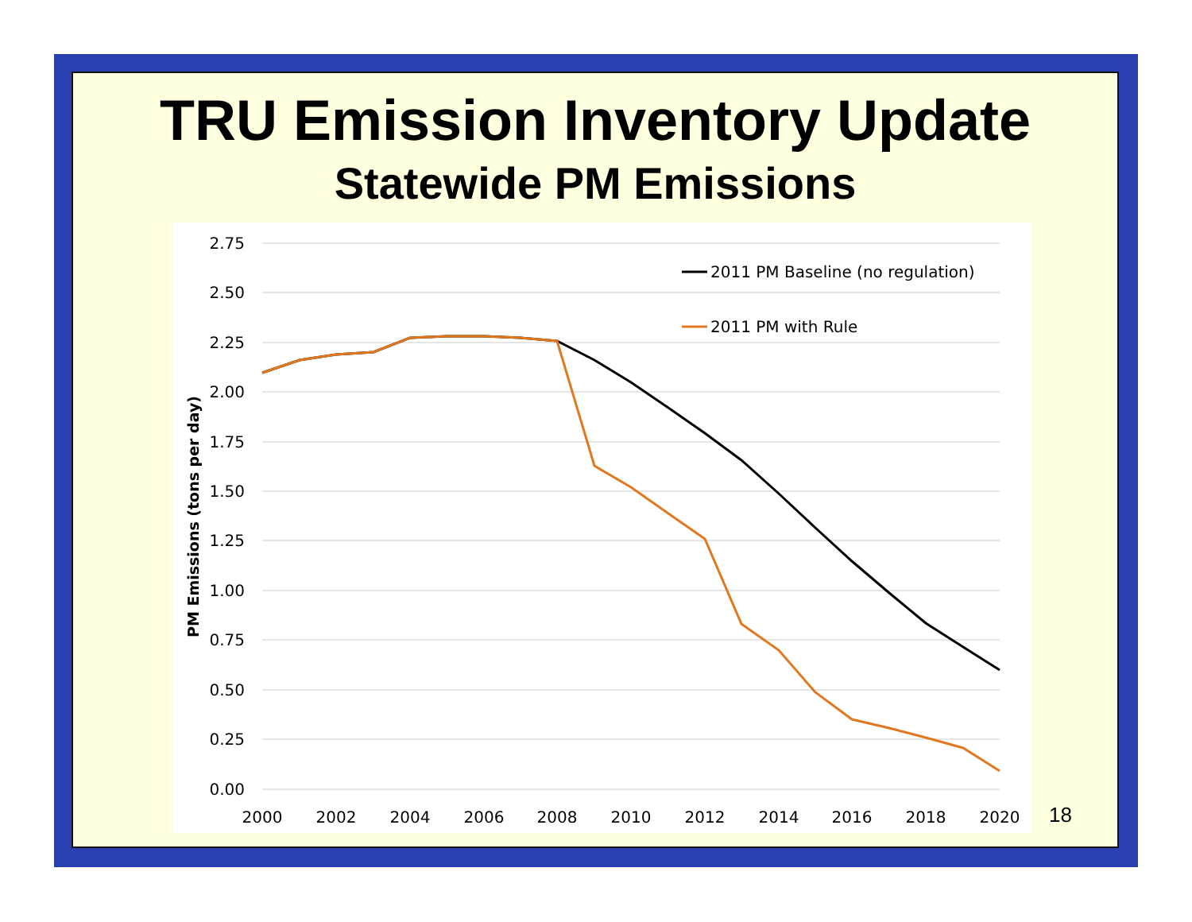TRU Emission Inventory Update
Statewide PM Emissions
2.75
2.50
2.25
2.00
1.75
1.50
1.25
1.00
0.75
0.50
0.25
0.00
2000
2002
2004
2006
2008
2010
2012
2014
2016
2018
2020
PM Emissions (tons per day)
2011 PM Baseline (no regulation)
2011 PM with Rule
18